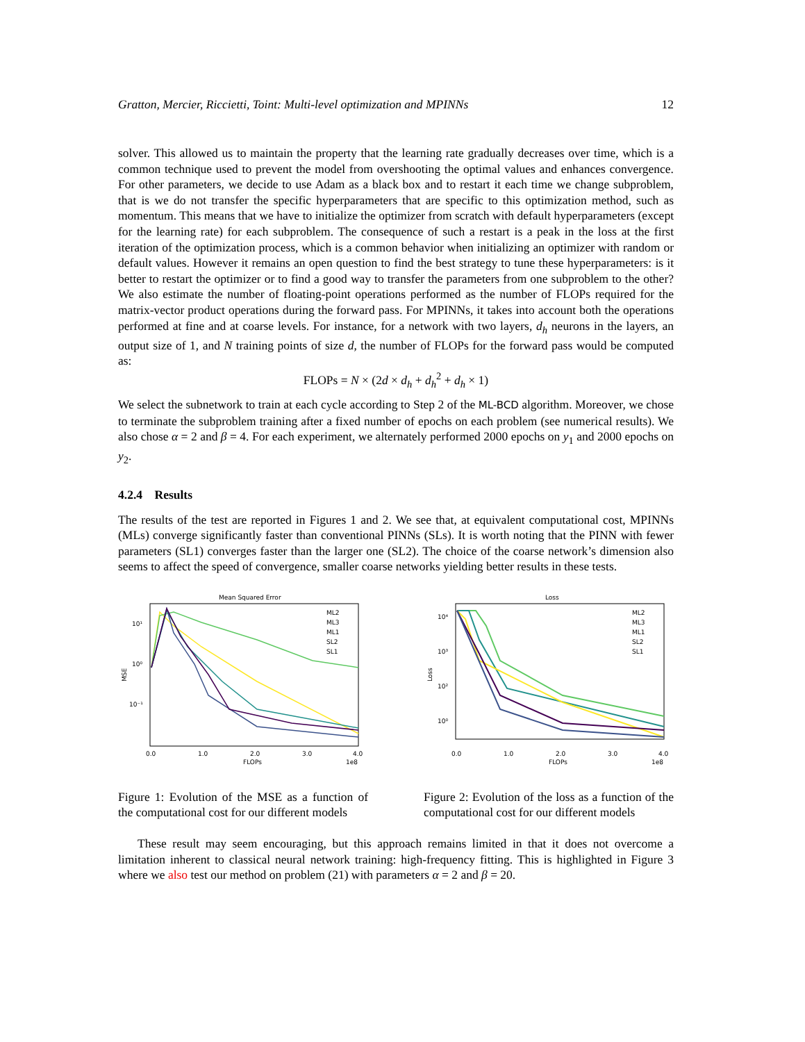Gratton, Mercier, Riccietti, Toint: Multi-level optimization and MPINNs 12
solver. This allowed us to maintain the property that the learning rate gradually decreases over time, which is a common technique used to prevent the model from overshooting the optimal values and enhances convergence. For other parameters, we decide to use Adam as a black box and to restart it each time we change subproblem, that is we do not transfer the specific hyperparameters that are specific to this optimization method, such as momentum. This means that we have to initialize the optimizer from scratch with default hyperparameters (except for the learning rate) for each subproblem. The consequence of such a restart is a peak in the loss at the first iteration of the optimization process, which is a common behavior when initializing an optimizer with random or default values. However it remains an open question to find the best strategy to tune these hyperparameters: is it better to restart the optimizer or to find a good way to transfer the parameters from one subproblem to the other? We also estimate the number of floating-point operations performed as the number of FLOPs required for the matrix-vector product operations during the forward pass. For MPINNs, it takes into account both the operations performed at fine and at coarse levels. For instance, for a network with two layers, d<sub>h</sub> neurons in the layers, an output size of 1, and N training points of size d, the number of FLOPs for the forward pass would be computed as:
FLOPs = N × (2d × d<sub>h</sub> + d<sub>h</sub><sup>2</sup> + d<sub>h</sub> × 1)
We select the subnetwork to train at each cycle according to Step 2 of the ML-BCD algorithm. Moreover, we chose to terminate the subproblem training after a fixed number of epochs on each problem (see numerical results). We also chose α = 2 and β = 4. For each experiment, we alternately performed 2000 epochs on y<sub>1</sub> and 2000 epochs on y<sub>2</sub>.
4.2.4 Results
The results of the test are reported in Figures 1 and 2. We see that, at equivalent computational cost, MPINNs (MLs) converge significantly faster than conventional PINNs (SLs). It is worth noting that the PINN with fewer parameters (SL1) converges faster than the larger one (SL2). The choice of the coarse network’s dimension also seems to affect the speed of convergence, smaller coarse networks yielding better results in these tests.
Mean Squared Error
MSE
10¹
10⁰
10⁻¹
0.0
1.0
2.0
3.0
4.0
FLOPs
1e8
ML2
ML3
ML1
SL2
SL1
Figure 1: Evolution of the MSE as a function of the computational cost for our different models
Loss
Loss
10⁴
10³
10²
10⁰
0.0
1.0
2.0
3.0
4.0
FLOPs
1e8
ML2
ML3
ML1
SL2
SL1
Figure 2: Evolution of the loss as a function of the computational cost for our different models
These result may seem encouraging, but this approach remains limited in that it does not overcome a limitation inherent to classical neural network training: high-frequency fitting. This is highlighted in Figure 3 where we also test our method on problem (21) with parameters α = 2 and β = 20.